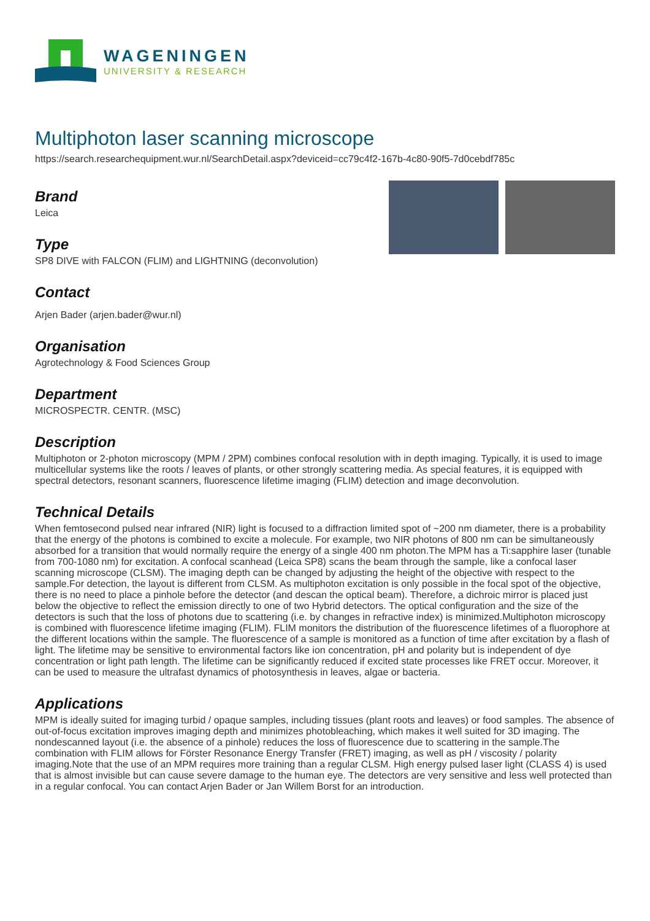WAGENINGEN
UNIVERSITY & RESEARCH
Multiphoton laser scanning microscope
https://search.researchequipment.wur.nl/SearchDetail.aspx?deviceid=cc79c4f2-167b-4c80-90f5-7d0cebdf785c
Brand
Leica
Type
SP8 DIVE with FALCON (FLIM) and LIGHTNING (deconvolution)
Contact
Arjen Bader (arjen.bader@wur.nl)
Organisation
Agrotechnology & Food Sciences Group
Department
MICROSPECTR. CENTR. (MSC)
Description
Multiphoton or 2-photon microscopy (MPM / 2PM) combines confocal resolution with in depth imaging. Typically, it is used to image multicellular systems like the roots / leaves of plants, or other strongly scattering media. As special features, it is equipped with spectral detectors, resonant scanners, fluorescence lifetime imaging (FLIM) detection and image deconvolution.
Technical Details
When femtosecond pulsed near infrared (NIR) light is focused to a diffraction limited spot of ~200 nm diameter, there is a probability that the energy of the photons is combined to excite a molecule. For example, two NIR photons of 800 nm can be simultaneously absorbed for a transition that would normally require the energy of a single 400 nm photon.The MPM has a Ti:sapphire laser (tunable from 700-1080 nm) for excitation. A confocal scanhead (Leica SP8) scans the beam through the sample, like a confocal laser scanning microscope (CLSM). The imaging depth can be changed by adjusting the height of the objective with respect to the sample.For detection, the layout is different from CLSM. As multiphoton excitation is only possible in the focal spot of the objective, there is no need to place a pinhole before the detector (and descan the optical beam). Therefore, a dichroic mirror is placed just below the objective to reflect the emission directly to one of two Hybrid detectors. The optical configuration and the size of the detectors is such that the loss of photons due to scattering (i.e. by changes in refractive index) is minimized.Multiphoton microscopy is combined with fluorescence lifetime imaging (FLIM). FLIM monitors the distribution of the fluorescence lifetimes of a fluorophore at the different locations within the sample. The fluorescence of a sample is monitored as a function of time after excitation by a flash of light. The lifetime may be sensitive to environmental factors like ion concentration, pH and polarity but is independent of dye concentration or light path length. The lifetime can be significantly reduced if excited state processes like FRET occur. Moreover, it can be used to measure the ultrafast dynamics of photosynthesis in leaves, algae or bacteria.
Applications
MPM is ideally suited for imaging turbid / opaque samples, including tissues (plant roots and leaves) or food samples. The absence of out-of-focus excitation improves imaging depth and minimizes photobleaching, which makes it well suited for 3D imaging. The nondescanned layout (i.e. the absence of a pinhole) reduces the loss of fluorescence due to scattering in the sample.The combination with FLIM allows for Förster Resonance Energy Transfer (FRET) imaging, as well as pH / viscosity / polarity imaging.Note that the use of an MPM requires more training than a regular CLSM. High energy pulsed laser light (CLASS 4) is used that is almost invisible but can cause severe damage to the human eye. The detectors are very sensitive and less well protected than in a regular confocal. You can contact Arjen Bader or Jan Willem Borst for an introduction.